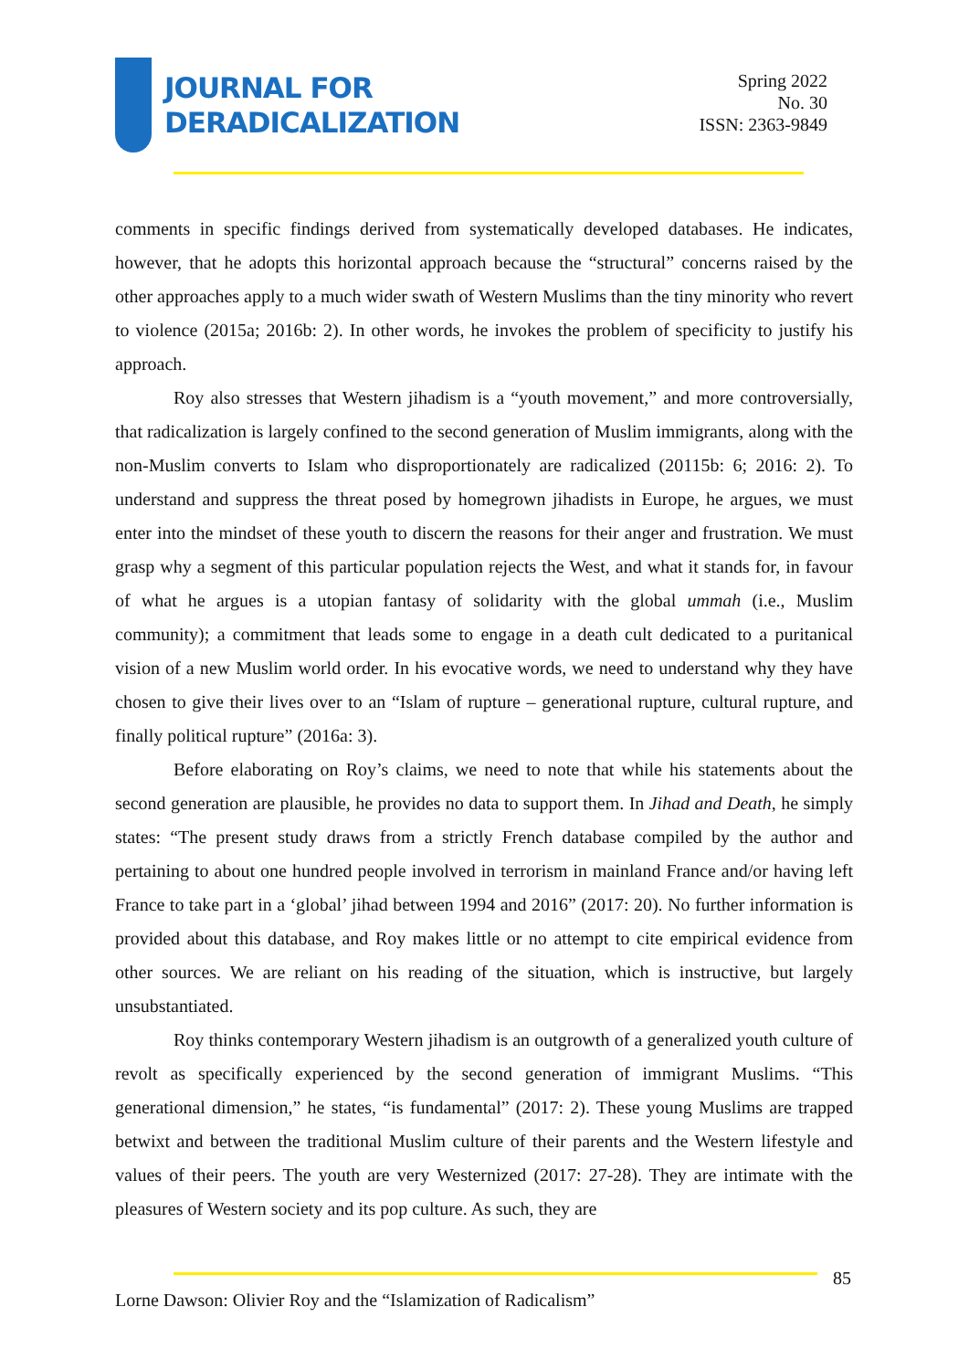JOURNAL FOR
DERADICALIZATION
Spring 2022
No. 30
ISSN: 2363-9849
comments in specific findings derived from systematically developed databases. He indicates, however, that he adopts this horizontal approach because the “structural” concerns raised by the other approaches apply to a much wider swath of Western Muslims than the tiny minority who revert to violence (2015a; 2016b: 2). In other words, he invokes the problem of specificity to justify his approach.
Roy also stresses that Western jihadism is a “youth movement,” and more controversially, that radicalization is largely confined to the second generation of Muslim immigrants, along with the non-Muslim converts to Islam who disproportionately are radicalized (20115b: 6; 2016: 2). To understand and suppress the threat posed by homegrown jihadists in Europe, he argues, we must enter into the mindset of these youth to discern the reasons for their anger and frustration. We must grasp why a segment of this particular population rejects the West, and what it stands for, in favour of what he argues is a utopian fantasy of solidarity with the global ummah (i.e., Muslim community); a commitment that leads some to engage in a death cult dedicated to a puritanical vision of a new Muslim world order. In his evocative words, we need to understand why they have chosen to give their lives over to an “Islam of rupture – generational rupture, cultural rupture, and finally political rupture” (2016a: 3).
Before elaborating on Roy’s claims, we need to note that while his statements about the second generation are plausible, he provides no data to support them. In Jihad and Death, he simply states: “The present study draws from a strictly French database compiled by the author and pertaining to about one hundred people involved in terrorism in mainland France and/or having left France to take part in a ‘global’ jihad between 1994 and 2016” (2017: 20). No further information is provided about this database, and Roy makes little or no attempt to cite empirical evidence from other sources. We are reliant on his reading of the situation, which is instructive, but largely unsubstantiated.
Roy thinks contemporary Western jihadism is an outgrowth of a generalized youth culture of revolt as specifically experienced by the second generation of immigrant Muslims. “This generational dimension,” he states, “is fundamental” (2017: 2). These young Muslims are trapped betwixt and between the traditional Muslim culture of their parents and the Western lifestyle and values of their peers. The youth are very Westernized (2017: 27-28). They are intimate with the pleasures of Western society and its pop culture. As such, they are
85
Lorne Dawson: Olivier Roy and the “Islamization of Radicalism”